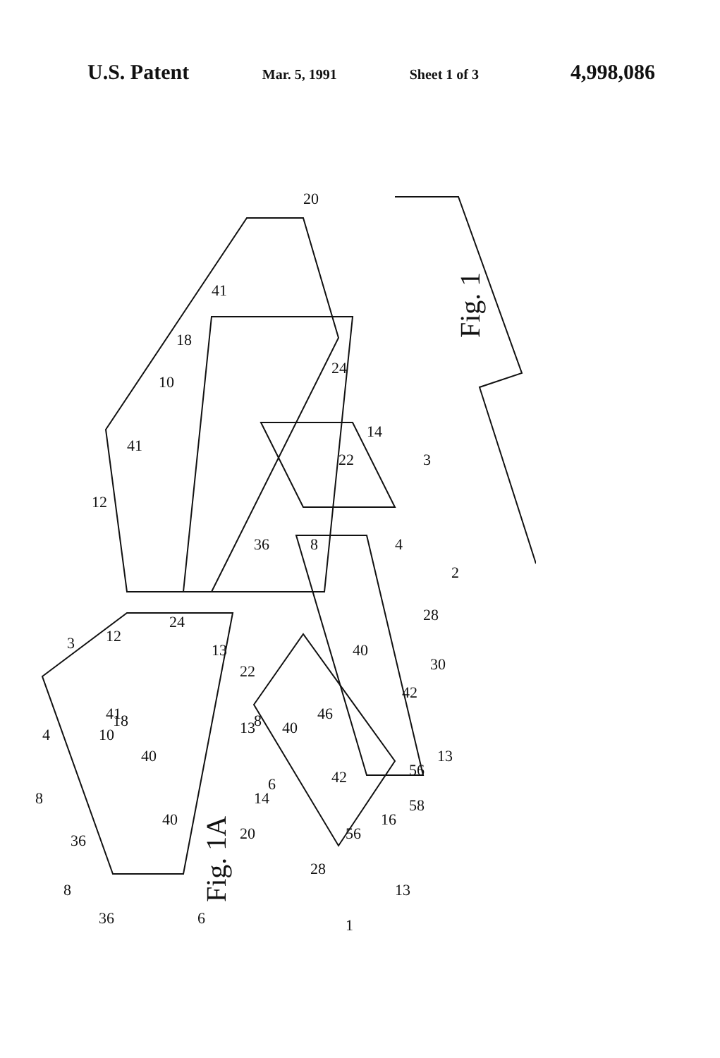U.S. Patent Mar. 5, 1991 Sheet 1 of 3 4,998,086
Fig. 1
Fig. 1A
20
41
18
10
41
12
24
14
22
3
36
8
4
2
28
24
12
3
13
22
40
30
42
46
41
18
10
4
8
13
40
40
13
56
6
42
14
8
58
16
40
20
56
36
28
8
13
36
6
1